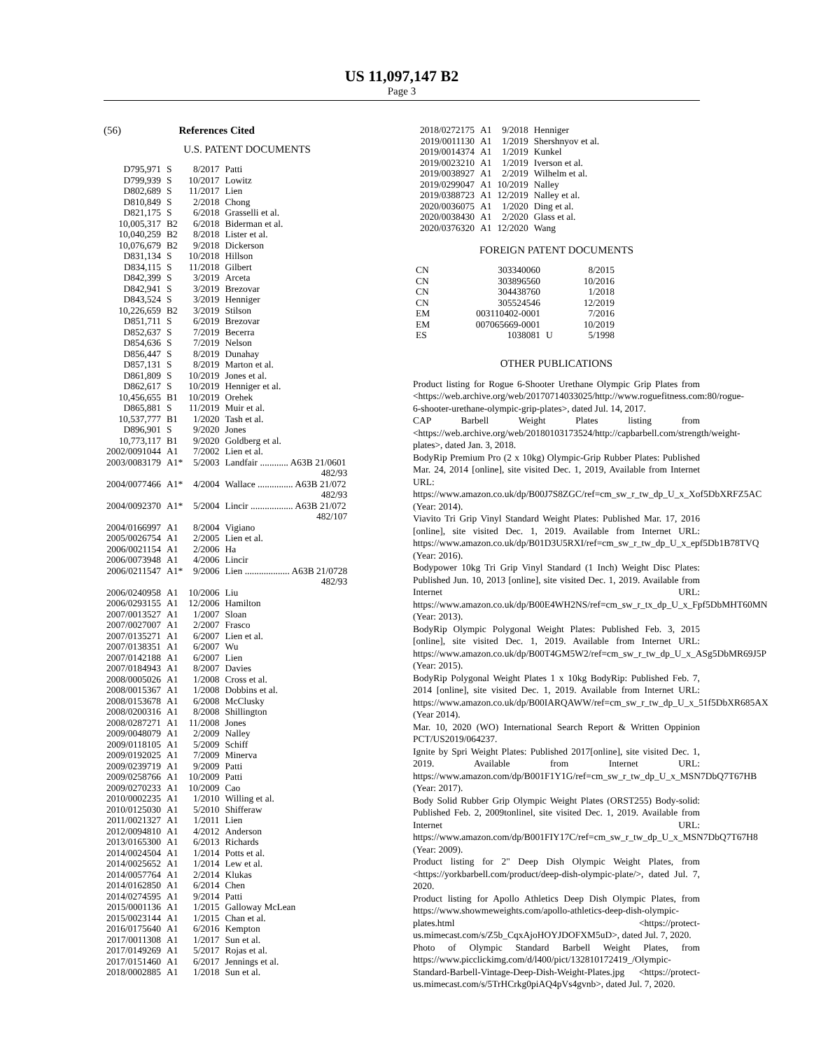US 11,097,147 B2
Page 3
(56) References Cited
U.S. PATENT DOCUMENTS
| D795,971 | S | 8/2017 | Patti |
| D799,939 | S | 10/2017 | Lowitz |
| D802,689 | S | 11/2017 | Lien |
| D810,849 | S | 2/2018 | Chong |
| D821,175 | S | 6/2018 | Grasselli et al. |
| 10,005,317 | B2 | 6/2018 | Biderman et al. |
| 10,040,259 | B2 | 8/2018 | Lister et al. |
| 10,076,679 | B2 | 9/2018 | Dickerson |
| D831,134 | S | 10/2018 | Hillson |
| D834,115 | S | 11/2018 | Gilbert |
| D842,399 | S | 3/2019 | Arceta |
| D842,941 | S | 3/2019 | Brezovar |
| D843,524 | S | 3/2019 | Henniger |
| 10,226,659 | B2 | 3/2019 | Stilson |
| D851,711 | S | 6/2019 | Brezovar |
| D852,637 | S | 7/2019 | Becerra |
| D854,636 | S | 7/2019 | Nelson |
| D856,447 | S | 8/2019 | Dunahay |
| D857,131 | S | 8/2019 | Marton et al. |
| D861,809 | S | 10/2019 | Jones et al. |
| D862,617 | S | 10/2019 | Henniger et al. |
| 10,456,655 | B1 | 10/2019 | Orehek |
| D865,881 | S | 11/2019 | Muir et al. |
| 10,537,777 | B1 | 1/2020 | Tash et al. |
| D896,901 | S | 9/2020 | Jones |
| 10,773,117 | B1 | 9/2020 | Goldberg et al. |
| 2002/0091044 | A1 | 7/2002 | Lien et al. |
| 2003/0083179 | A1* | 5/2003 | Landfair ............ A63B 21/0601 482/93 |
| 2004/0077466 | A1* | 4/2004 | Wallace ............... A63B 21/072 482/93 |
| 2004/0092370 | A1* | 5/2004 | Lincir .................. A63B 21/072 482/107 |
| 2004/0166997 | A1 | 8/2004 | Vigiano |
| 2005/0026754 | A1 | 2/2005 | Lien et al. |
| 2006/0021154 | A1 | 2/2006 | Ha |
| 2006/0073948 | A1 | 4/2006 | Lincir |
| 2006/0211547 | A1* | 9/2006 | Lien ................... A63B 21/0728 482/93 |
| 2006/0240958 | A1 | 10/2006 | Liu |
| 2006/0293155 | A1 | 12/2006 | Hamilton |
| 2007/0013527 | A1 | 1/2007 | Sloan |
| 2007/0027007 | A1 | 2/2007 | Frasco |
| 2007/0135271 | A1 | 6/2007 | Lien et al. |
| 2007/0138351 | A1 | 6/2007 | Wu |
| 2007/0142188 | A1 | 6/2007 | Lien |
| 2007/0184943 | A1 | 8/2007 | Davies |
| 2008/0005026 | A1 | 1/2008 | Cross et al. |
| 2008/0015367 | A1 | 1/2008 | Dobbins et al. |
| 2008/0153678 | A1 | 6/2008 | McClusky |
| 2008/0200316 | A1 | 8/2008 | Shillington |
| 2008/0287271 | A1 | 11/2008 | Jones |
| 2009/0048079 | A1 | 2/2009 | Nalley |
| 2009/0118105 | A1 | 5/2009 | Schiff |
| 2009/0192025 | A1 | 7/2009 | Minerva |
| 2009/0239719 | A1 | 9/2009 | Patti |
| 2009/0258766 | A1 | 10/2009 | Patti |
| 2009/0270233 | A1 | 10/2009 | Cao |
| 2010/0002235 | A1 | 1/2010 | Willing et al. |
| 2010/0125030 | A1 | 5/2010 | Shifferaw |
| 2011/0021327 | A1 | 1/2011 | Lien |
| 2012/0094810 | A1 | 4/2012 | Anderson |
| 2013/0165300 | A1 | 6/2013 | Richards |
| 2014/0024504 | A1 | 1/2014 | Potts et al. |
| 2014/0025652 | A1 | 1/2014 | Lew et al. |
| 2014/0057764 | A1 | 2/2014 | Klukas |
| 2014/0162850 | A1 | 6/2014 | Chen |
| 2014/0274595 | A1 | 9/2014 | Patti |
| 2015/0001136 | A1 | 1/2015 | Galloway McLean |
| 2015/0023144 | A1 | 1/2015 | Chan et al. |
| 2016/0175640 | A1 | 6/2016 | Kempton |
| 2017/0011308 | A1 | 1/2017 | Sun et al. |
| 2017/0149269 | A1 | 5/2017 | Rojas et al. |
| 2017/0151460 | A1 | 6/2017 | Jennings et al. |
| 2018/0002885 | A1 | 1/2018 | Sun et al. |
| 2018/0272175 | A1 | 9/2018 | Henniger |
| 2019/0011130 | A1 | 1/2019 | Shershnyov et al. |
| 2019/0014374 | A1 | 1/2019 | Kunkel |
| 2019/0023210 | A1 | 1/2019 | Iverson et al. |
| 2019/0038927 | A1 | 2/2019 | Wilhelm et al. |
| 2019/0299047 | A1 | 10/2019 | Nalley |
| 2019/0388723 | A1 | 12/2019 | Nalley et al. |
| 2020/0036075 | A1 | 1/2020 | Ding et al. |
| 2020/0038430 | A1 | 2/2020 | Glass et al. |
| 2020/0376320 | A1 | 12/2020 | Wang |
FOREIGN PATENT DOCUMENTS
| CN | 303340060 | | 8/2015 |
| CN | 303896560 | | 10/2016 |
| CN | 304438760 | | 1/2018 |
| CN | 305524546 | | 12/2019 |
| EM | 003110402-0001 | | 7/2016 |
| EM | 007065669-0001 | | 10/2019 |
| ES | 1038081 | U | 5/1998 |
OTHER PUBLICATIONS
Product listing for Rogue 6-Shooter Urethane Olympic Grip Plates from <https://web.archive.org/web/20170714033025/http://www.roguefitness.com:80/rogue-6-shooter-urethane-olympic-grip-plates>, dated Jul. 14, 2017.
CAP Barbell Weight Plates listing from <https://web.archive.org/web/20180103173524/http://capbarbell.com/strength/weight-plates>, dated Jan. 3, 2018.
BodyRip Premium Pro (2 x 10kg) Olympic-Grip Rubber Plates: Published Mar. 24, 2014 [online], site visited Dec. 1, 2019, Available from Internet URL: https://www.amazon.co.uk/dp/B00J7S8ZGC/ref=cm_sw_r_tw_dp_U_x_Xof5DbXRFZ5AC (Year: 2014).
Viavito Tri Grip Vinyl Standard Weight Plates: Published Mar. 17, 2016 [online], site visited Dec. 1, 2019. Available from Internet URL: https://www.amazon.co.uk/dp/B01D3U5RXI/ref=cm_sw_r_tw_dp_U_x_epf5Db1B78TVQ (Year: 2016).
Bodypower 10kg Tri Grip Vinyl Standard (1 Inch) Weight Disc Plates: Published Jun. 10, 2013 [online], site visited Dec. 1, 2019. Available from Internet URL: https://www.amazon.co.uk/dp/B00E4WH2NS/ref=cm_sw_r_tx_dp_U_x_Fpf5DbMHT60MN (Year: 2013).
BodyRip Olympic Polygonal Weight Plates: Published Feb. 3, 2015 [online], site visited Dec. 1, 2019. Available from Internet URL: https://www.amazon.co.uk/dp/B00T4GM5W2/ref=cm_sw_r_tw_dp_U_x_ASg5DbMR69J5P (Year: 2015).
BodyRip Polygonal Weight Plates 1 x 10kg BodyRip: Published Feb. 7, 2014 [online], site visited Dec. 1, 2019. Available from Internet URL: https://www.amazon.co.uk/dp/B00IARQAWW/ref=cm_sw_r_tw_dp_U_x_51f5DbXR685AX (Year 2014).
Mar. 10, 2020 (WO) International Search Report & Written Oppinion PCT/US2019/064237.
Ignite by Spri Weight Plates: Published 2017[online], site visited Dec. 1, 2019. Available from Internet URL: https://www.amazon.com/dp/B001F1Y1G/ref=cm_sw_r_tw_dp_U_x_MSN7DbQ7T67HB (Year: 2017).
Body Solid Rubber Grip Olympic Weight Plates (ORST255) Body-solid: Published Feb. 2, 2009tonlinel, site visited Dec. 1, 2019. Available from Internet URL: https://www.amazon.com/dp/B001FIY17C/ref=cm_sw_r_tw_dp_U_x_MSN7DbQ7T67H8 (Year: 2009).
Product listing for 2" Deep Dish Olympic Weight Plates, from <https://yorkbarbell.com/product/deep-dish-olympic-plate/>, dated Jul. 7, 2020.
Product listing for Apollo Athletics Deep Dish Olympic Plates, from https://www.showmeweights.com/apollo-athletics-deep-dish-olympic-plates.html <https://protect-us.mimecast.com/s/Z5b_CqxAjoHOYJDOFXM5uD>, dated Jul. 7, 2020.
Photo of Olympic Standard Barbell Weight Plates, from https://www.picclickimg.com/d/l400/pict/132810172419_/Olympic-Standard-Barbell-Vintage-Deep-Dish-Weight-Plates.jpg <https://protect-us.mimecast.com/s/5TrHCrkg0piAQ4pVs4gvnb>, dated Jul. 7, 2020.